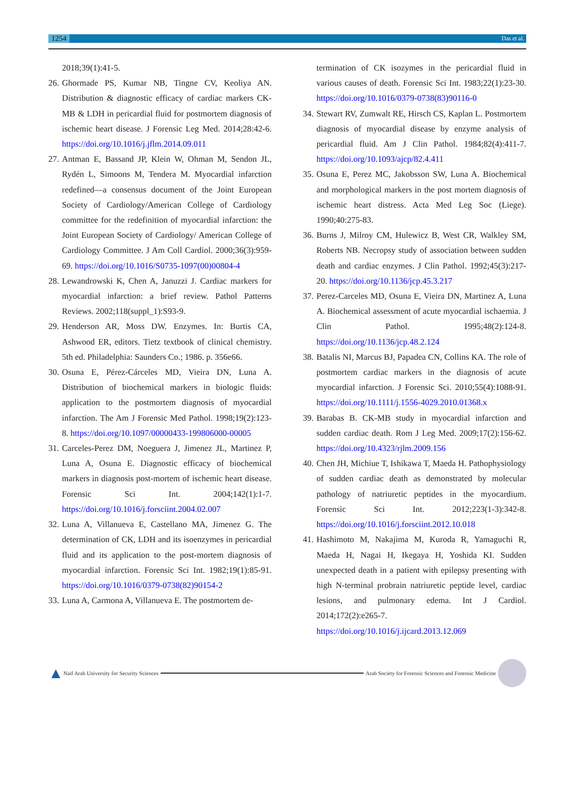1254 Das et al.
2018;39(1):41-5.
26. Ghormade PS, Kumar NB, Tingne CV, Keoliya AN. Distribution & diagnostic efficacy of cardiac markers CK-MB & LDH in pericardial fluid for postmortem diagnosis of ischemic heart disease. J Forensic Leg Med. 2014;28:42-6. https://doi.org/10.1016/j.jflm.2014.09.011
27. Antman E, Bassand JP, Klein W, Ohman M, Sendon JL, Rydén L, Simoons M, Tendera M. Myocardial infarction redefined—a consensus document of the Joint European Society of Cardiology/American College of Cardiology committee for the redefinition of myocardial infarction: the Joint European Society of Cardiology/ American College of Cardiology Committee. J Am Coll Cardiol. 2000;36(3):959-69. https://doi.org/10.1016/S0735-1097(00)00804-4
28. Lewandrowski K, Chen A, Januzzi J. Cardiac markers for myocardial infarction: a brief review. Pathol Patterns Reviews. 2002;118(suppl_1):S93-9.
29. Henderson AR, Moss DW. Enzymes. In: Burtis CA, Ashwood ER, editors. Tietz textbook of clinical chemistry. 5th ed. Philadelphia: Saunders Co.; 1986. p. 356e66.
30. Osuna E, Pérez-Cárceles MD, Vieira DN, Luna A. Distribution of biochemical markers in biologic fluids: application to the postmortem diagnosis of myocardial infarction. The Am J Forensic Med Pathol. 1998;19(2):123-8. https://doi.org/10.1097/00000433-199806000-00005
31. Carceles-Perez DM, Noeguera J, Jimenez JL, Martinez P, Luna A, Osuna E. Diagnostic efficacy of biochemical markers in diagnosis post-mortem of ischemic heart disease. Forensic Sci Int. 2004;142(1):1-7. https://doi.org/10.1016/j.forsciint.2004.02.007
32. Luna A, Villanueva E, Castellano MA, Jimenez G. The determination of CK, LDH and its isoenzymes in pericardial fluid and its application to the post-mortem diagnosis of myocardial infarction. Forensic Sci Int. 1982;19(1):85-91. https://doi.org/10.1016/0379-0738(82)90154-2
33. Luna A, Carmona A, Villanueva E. The postmortem de-
termination of CK isozymes in the pericardial fluid in various causes of death. Forensic Sci Int. 1983;22(1):23-30. https://doi.org/10.1016/0379-0738(83)90116-0
34. Stewart RV, Zumwalt RE, Hirsch CS, Kaplan L. Postmortem diagnosis of myocardial disease by enzyme analysis of pericardial fluid. Am J Clin Pathol. 1984;82(4):411-7. https://doi.org/10.1093/ajcp/82.4.411
35. Osuna E, Perez MC, Jakobsson SW, Luna A. Biochemical and morphological markers in the post mortem diagnosis of ischemic heart distress. Acta Med Leg Soc (Liege). 1990;40:275-83.
36. Burns J, Milroy CM, Hulewicz B, West CR, Walkley SM, Roberts NB. Necropsy study of association between sudden death and cardiac enzymes. J Clin Pathol. 1992;45(3):217-20. https://doi.org/10.1136/jcp.45.3.217
37. Perez-Carceles MD, Osuna E, Vieira DN, Martinez A, Luna A. Biochemical assessment of acute myocardial ischaemia. J Clin Pathol. 1995;48(2):124-8. https://doi.org/10.1136/jcp.48.2.124
38. Batalis NI, Marcus BJ, Papadea CN, Collins KA. The role of postmortem cardiac markers in the diagnosis of acute myocardial infarction. J Forensic Sci. 2010;55(4):1088-91. https://doi.org/10.1111/j.1556-4029.2010.01368.x
39. Barabas B. CK-MB study in myocardial infarction and sudden cardiac death. Rom J Leg Med. 2009;17(2):156-62. https://doi.org/10.4323/rjlm.2009.156
40. Chen JH, Michiue T, Ishikawa T, Maeda H. Pathophysiology of sudden cardiac death as demonstrated by molecular pathology of natriuretic peptides in the myocardium. Forensic Sci Int. 2012;223(1-3):342-8. https://doi.org/10.1016/j.forsciint.2012.10.018
41. Hashimoto M, Nakajima M, Kuroda R, Yamaguchi R, Maeda H, Nagai H, Ikegaya H, Yoshida KI. Sudden unexpected death in a patient with epilepsy presenting with high N-terminal probrain natriuretic peptide level, cardiac lesions, and pulmonary edema. Int J Cardiol. 2014;172(2):e265-7. https://doi.org/10.1016/j.ijcard.2013.12.069
▲ Naif Arab University for Security Sciences Arab Society for Forensic Sciences and Forensic Medicine